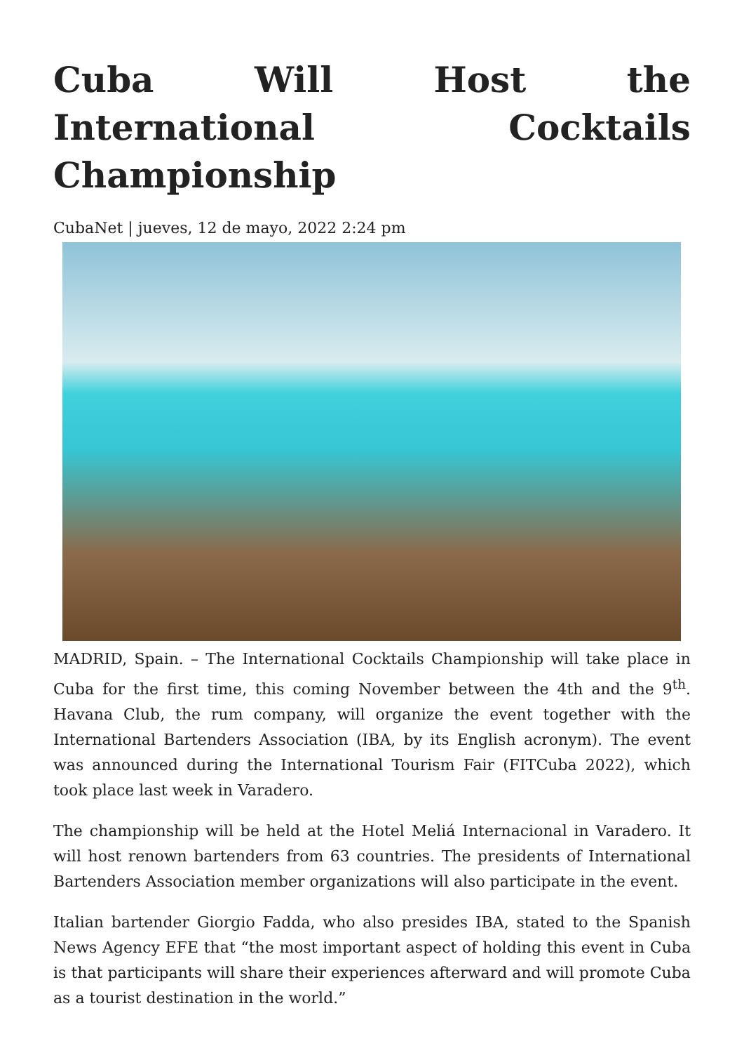Cuba Will Host the International Cocktails Championship
CubaNet | jueves, 12 de mayo, 2022 2:24 pm
MADRID, Spain. – The International Cocktails Championship will take place in Cuba for the first time, this coming November between the 4th and the 9<sup>th</sup>. Havana Club, the rum company, will organize the event together with the International Bartenders Association (IBA, by its English acronym). The event was announced during the International Tourism Fair (FITCuba 2022), which took place last week in Varadero.
The championship will be held at the Hotel Meliá Internacional in Varadero. It will host renown bartenders from 63 countries. The presidents of International Bartenders Association member organizations will also participate in the event.
Italian bartender Giorgio Fadda, who also presides IBA, stated to the Spanish News Agency EFE that “the most important aspect of holding this event in Cuba is that participants will share their experiences afterward and will promote Cuba as a tourist destination in the world.”